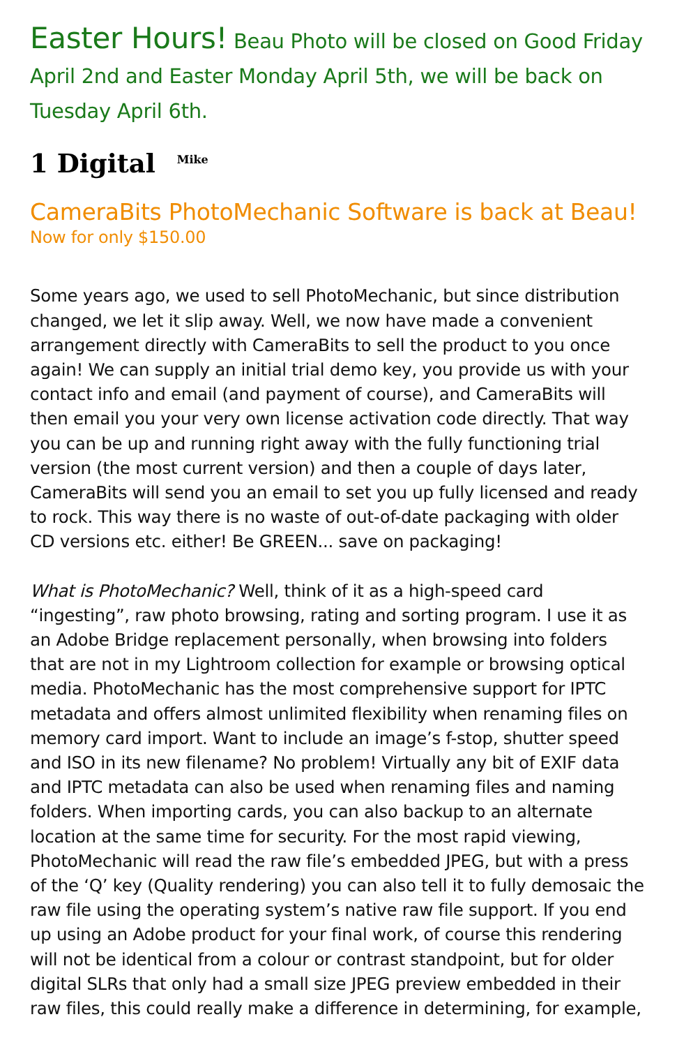Easter Hours! Beau Photo will be closed on Good Friday April 2nd and Easter Monday April 5th, we will be back on Tuesday April 6th.
1 Digital <sup>Mike</sup>
CameraBits PhotoMechanic Software is back at Beau!
Now for only $150.00
Some years ago, we used to sell PhotoMechanic, but since distribution changed, we let it slip away. Well, we now have made a convenient arrangement directly with CameraBits to sell the product to you once again! We can supply an initial trial demo key, you provide us with your contact info and email (and payment of course), and CameraBits will then email you your very own license activation code directly. That way you can be up and running right away with the fully functioning trial version (the most current version) and then a couple of days later, CameraBits will send you an email to set you up fully licensed and ready to rock. This way there is no waste of out-of-date packaging with older CD versions etc. either! Be GREEN... save on packaging!
What is PhotoMechanic? Well, think of it as a high-speed card “ingesting”, raw photo browsing, rating and sorting program. I use it as an Adobe Bridge replacement personally, when browsing into folders that are not in my Lightroom collection for example or browsing optical media. PhotoMechanic has the most comprehensive support for IPTC metadata and offers almost unlimited flexibility when renaming files on memory card import. Want to include an image’s f-stop, shutter speed and ISO in its new filename? No problem! Virtually any bit of EXIF data and IPTC metadata can also be used when renaming files and naming folders. When importing cards, you can also backup to an alternate location at the same time for security. For the most rapid viewing, PhotoMechanic will read the raw file’s embedded JPEG, but with a press of the ‘Q’ key (Quality rendering) you can also tell it to fully demosaic the raw file using the operating system’s native raw file support. If you end up using an Adobe product for your final work, of course this rendering will not be identical from a colour or contrast standpoint, but for older digital SLRs that only had a small size JPEG preview embedded in their raw files, this could really make a difference in determining, for example,